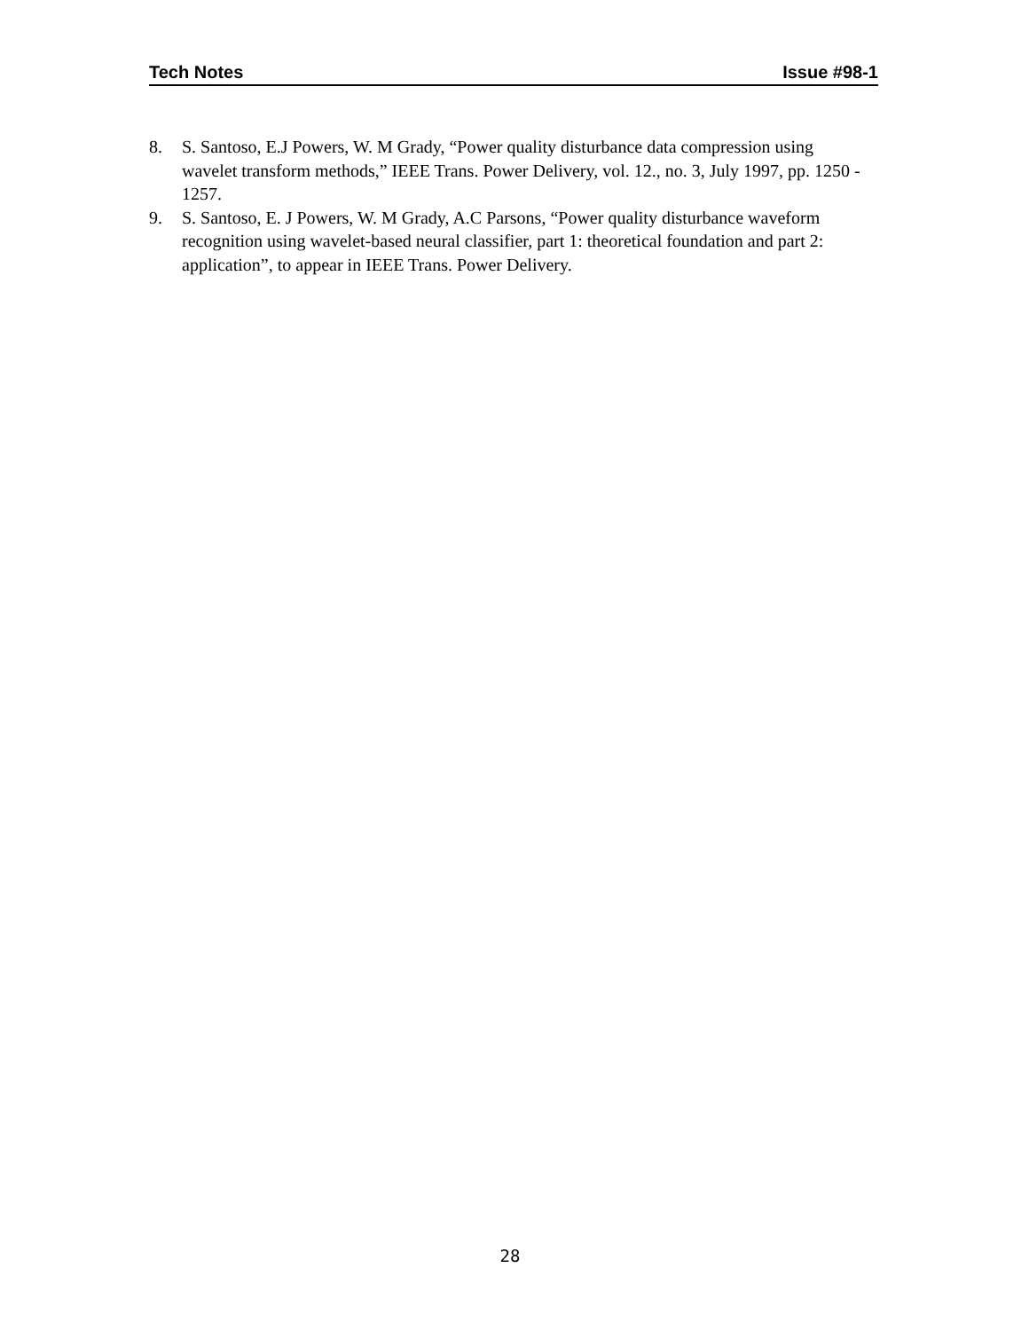Tech Notes Issue #98-1
8. S. Santoso, E.J Powers, W. M Grady, “Power quality disturbance data compression using wavelet transform methods,” IEEE Trans. Power Delivery, vol. 12., no. 3, July 1997, pp. 1250 - 1257.
9. S. Santoso, E. J Powers, W. M Grady, A.C Parsons, “Power quality disturbance waveform recognition using wavelet-based neural classifier, part 1: theoretical foundation and part 2: application”, to appear in IEEE Trans. Power Delivery.
28